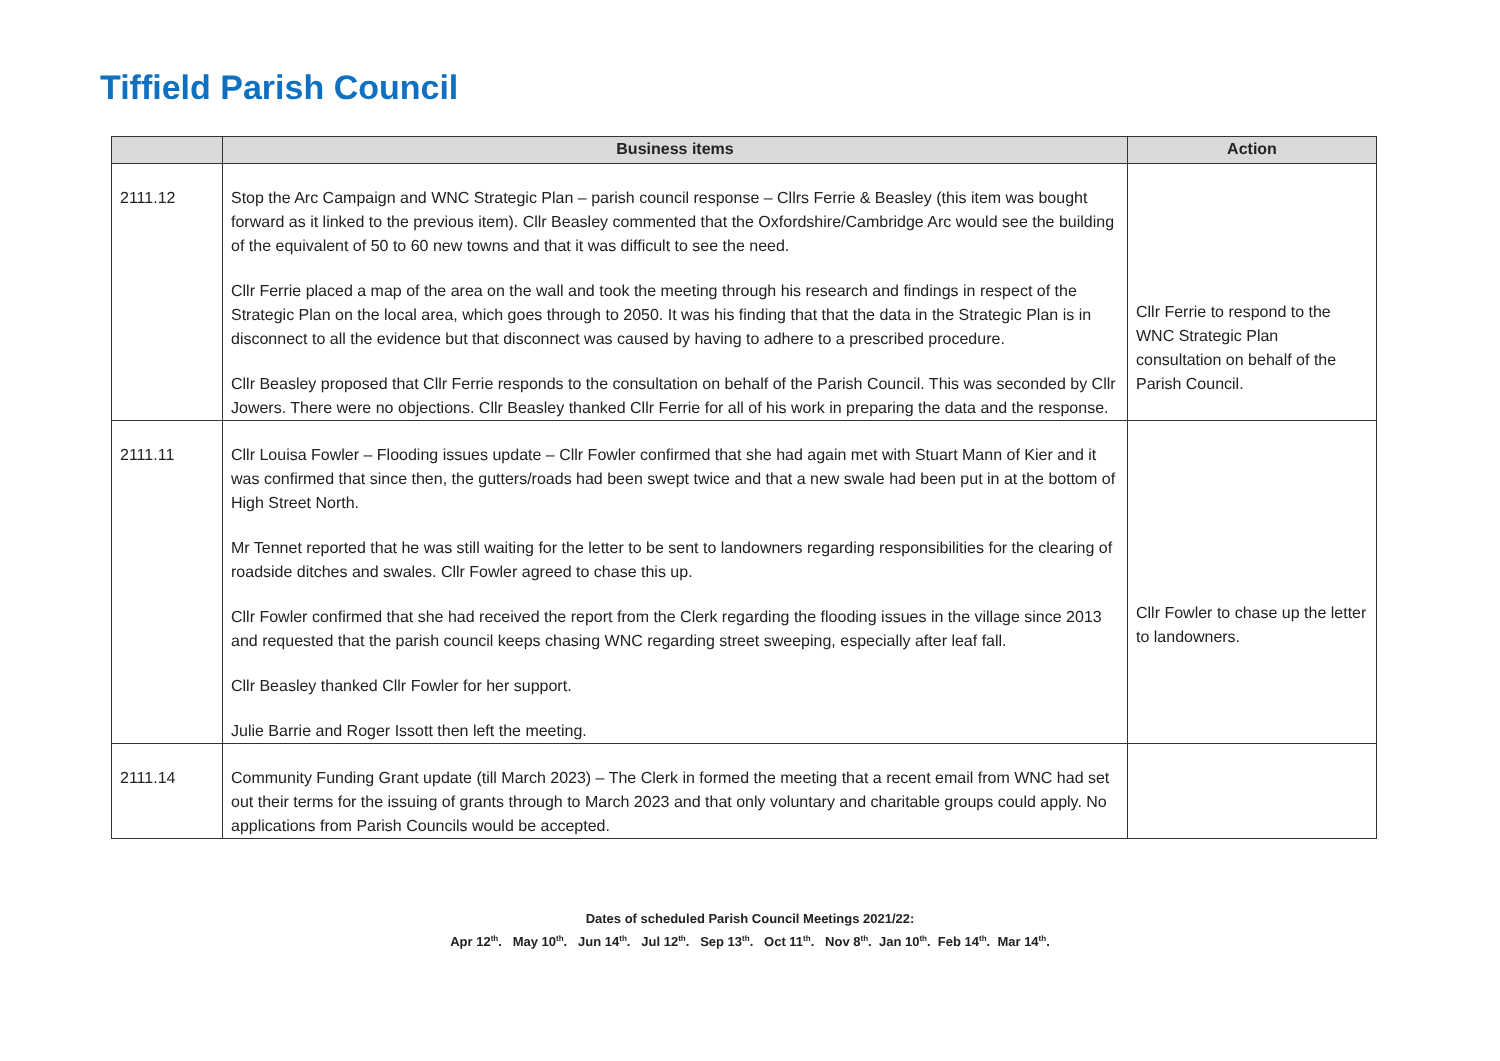Tiffield Parish Council
| | Business items | Action |
| --- | --- | --- |
| 2111.12 | Stop the Arc Campaign and WNC Strategic Plan – parish council response – Cllrs Ferrie & Beasley (this item was bought forward as it linked to the previous item). Cllr Beasley commented that the Oxfordshire/Cambridge Arc would see the building of the equivalent of 50 to 60 new towns and that it was difficult to see the need. Cllr Ferrie placed a map of the area on the wall and took the meeting through his research and findings in respect of the Strategic Plan on the local area, which goes through to 2050. It was his finding that that the data in the Strategic Plan is in disconnect to all the evidence but that disconnect was caused by having to adhere to a prescribed procedure. Cllr Beasley proposed that Cllr Ferrie responds to the consultation on behalf of the Parish Council. This was seconded by Cllr Jowers. There were no objections. Cllr Beasley thanked Cllr Ferrie for all of his work in preparing the data and the response. | Cllr Ferrie to respond to the WNC Strategic Plan consultation on behalf of the Parish Council. |
| 2111.11 | Cllr Louisa Fowler – Flooding issues update – Cllr Fowler confirmed that she had again met with Stuart Mann of Kier and it was confirmed that since then, the gutters/roads had been swept twice and that a new swale had been put in at the bottom of High Street North. Mr Tennet reported that he was still waiting for the letter to be sent to landowners regarding responsibilities for the clearing of roadside ditches and swales. Cllr Fowler agreed to chase this up. Cllr Fowler confirmed that she had received the report from the Clerk regarding the flooding issues in the village since 2013 and requested that the parish council keeps chasing WNC regarding street sweeping, especially after leaf fall. Cllr Beasley thanked Cllr Fowler for her support. Julie Barrie and Roger Issott then left the meeting. | Cllr Fowler to chase up the letter to landowners. |
| 2111.14 | Community Funding Grant update (till March 2023) – The Clerk in formed the meeting that a recent email from WNC had set out their terms for the issuing of grants through to March 2023 and that only voluntary and charitable groups could apply. No applications from Parish Councils would be accepted. | |
Dates of scheduled Parish Council Meetings 2021/22:
Apr 12<sup>th</sup>. May 10<sup>th</sup>. Jun 14<sup>th</sup>. Jul 12<sup>th</sup>. Sep 13<sup>th</sup>. Oct 11<sup>th</sup>. Nov 8<sup>th</sup>. Jan 10<sup>th</sup>. Feb 14<sup>th</sup>. Mar 14<sup>th</sup>.